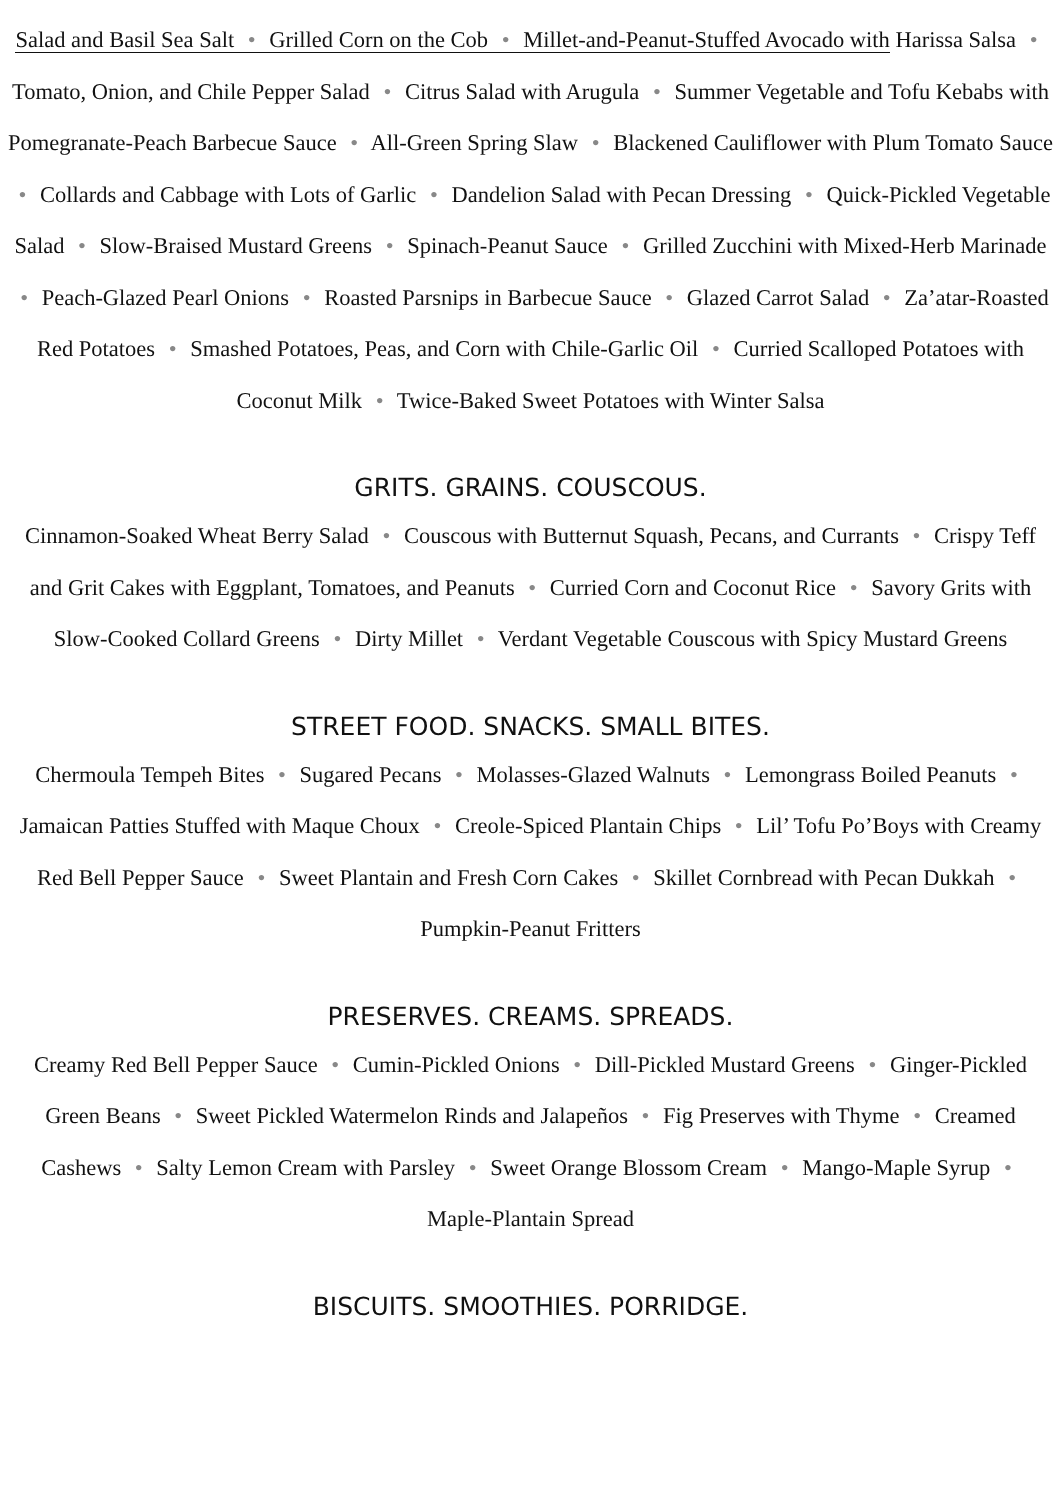Salad and Basil Sea Salt • Grilled Corn on the Cob • Millet-and-Peanut-Stuffed Avocado with Harissa Salsa • Tomato, Onion, and Chile Pepper Salad • Citrus Salad with Arugula • Summer Vegetable and Tofu Kebabs with Pomegranate-Peach Barbecue Sauce • All-Green Spring Slaw • Blackened Cauliflower with Plum Tomato Sauce • Collards and Cabbage with Lots of Garlic • Dandelion Salad with Pecan Dressing • Quick-Pickled Vegetable Salad • Slow-Braised Mustard Greens • Spinach-Peanut Sauce • Grilled Zucchini with Mixed-Herb Marinade • Peach-Glazed Pearl Onions • Roasted Parsnips in Barbecue Sauce • Glazed Carrot Salad • Za’atar-Roasted Red Potatoes • Smashed Potatoes, Peas, and Corn with Chile-Garlic Oil • Curried Scalloped Potatoes with Coconut Milk • Twice-Baked Sweet Potatoes with Winter Salsa
GRITS. GRAINS. COUSCOUS.
Cinnamon-Soaked Wheat Berry Salad • Couscous with Butternut Squash, Pecans, and Currants • Crispy Teff and Grit Cakes with Eggplant, Tomatoes, and Peanuts • Curried Corn and Coconut Rice • Savory Grits with Slow-Cooked Collard Greens • Dirty Millet • Verdant Vegetable Couscous with Spicy Mustard Greens
STREET FOOD. SNACKS. SMALL BITES.
Chermoula Tempeh Bites • Sugared Pecans • Molasses-Glazed Walnuts • Lemongrass Boiled Peanuts • Jamaican Patties Stuffed with Maque Choux • Creole-Spiced Plantain Chips • Lil’ Tofu Po’Boys with Creamy Red Bell Pepper Sauce • Sweet Plantain and Fresh Corn Cakes • Skillet Cornbread with Pecan Dukkah • Pumpkin-Peanut Fritters
PRESERVES. CREAMS. SPREADS.
Creamy Red Bell Pepper Sauce • Cumin-Pickled Onions • Dill-Pickled Mustard Greens • Ginger-Pickled Green Beans • Sweet Pickled Watermelon Rinds and Jalapeños • Fig Preserves with Thyme • Creamed Cashews • Salty Lemon Cream with Parsley • Sweet Orange Blossom Cream • Mango-Maple Syrup • Maple-Plantain Spread
BISCUITS. SMOOTHIES. PORRIDGE.